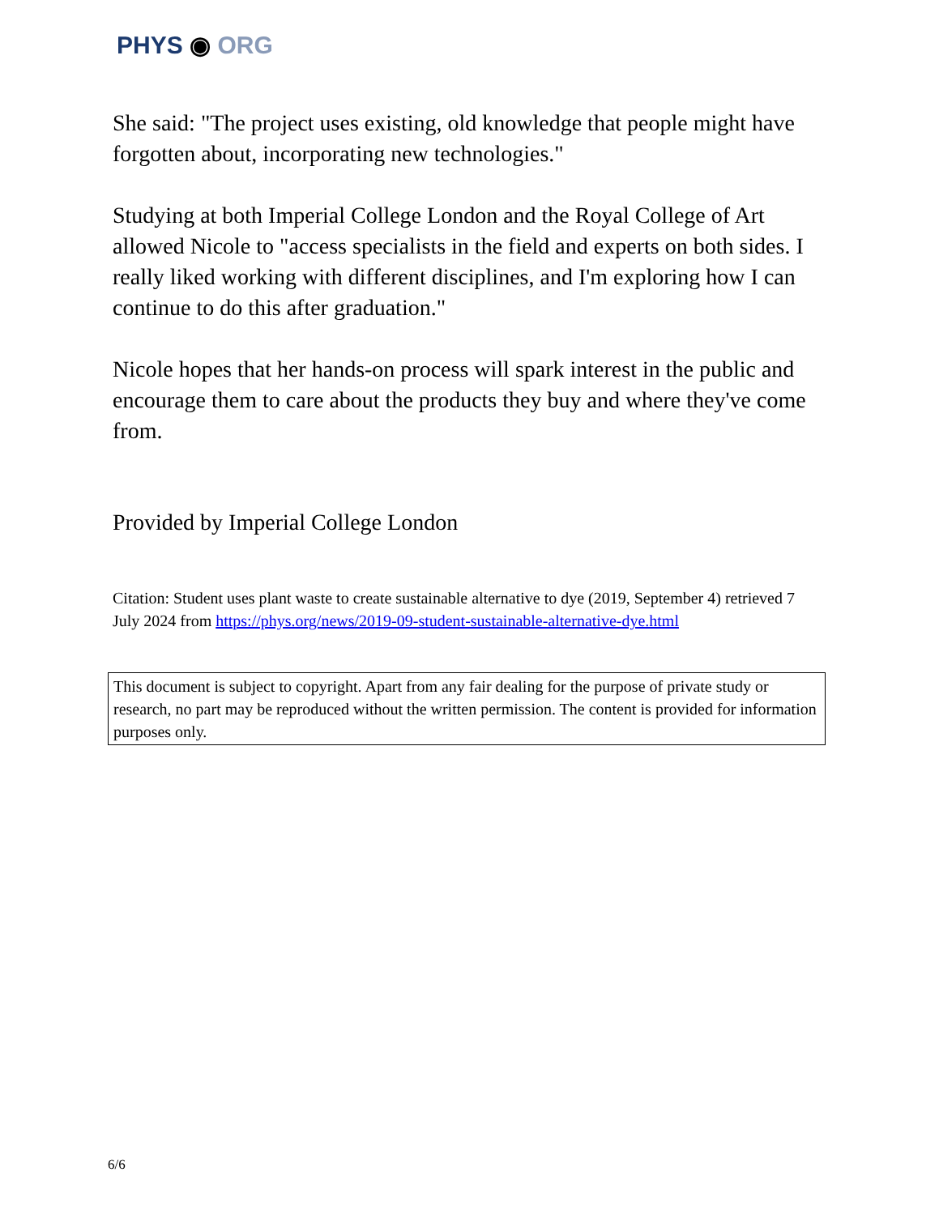PHYS ◉ ORG
She said: "The project uses existing, old knowledge that people might have forgotten about, incorporating new technologies."
Studying at both Imperial College London and the Royal College of Art allowed Nicole to "access specialists in the field and experts on both sides. I really liked working with different disciplines, and I'm exploring how I can continue to do this after graduation."
Nicole hopes that her hands-on process will spark interest in the public and encourage them to care about the products they buy and where they've come from.
Provided by Imperial College London
Citation: Student uses plant waste to create sustainable alternative to dye (2019, September 4) retrieved 7 July 2024 from https://phys.org/news/2019-09-student-sustainable-alternative-dye.html
This document is subject to copyright. Apart from any fair dealing for the purpose of private study or research, no part may be reproduced without the written permission. The content is provided for information purposes only.
6/6